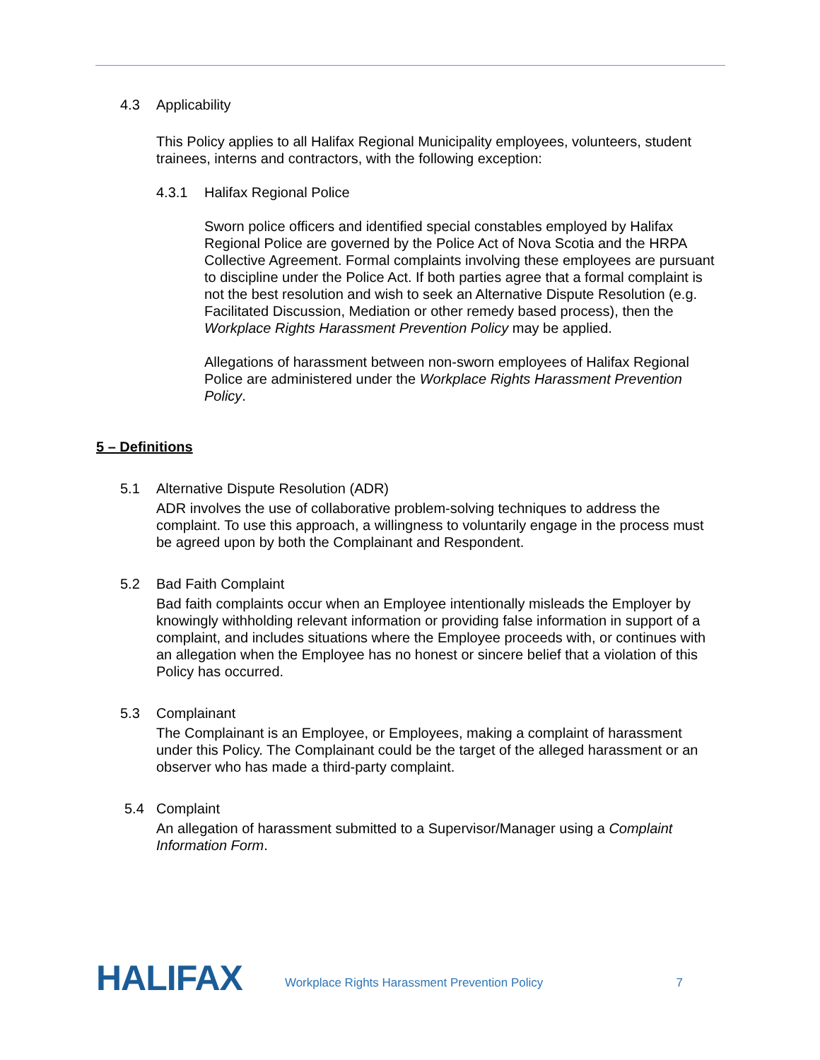4.3 Applicability
This Policy applies to all Halifax Regional Municipality employees, volunteers, student trainees, interns and contractors, with the following exception:
4.3.1 Halifax Regional Police
Sworn police officers and identified special constables employed by Halifax Regional Police are governed by the Police Act of Nova Scotia and the HRPA Collective Agreement. Formal complaints involving these employees are pursuant to discipline under the Police Act. If both parties agree that a formal complaint is not the best resolution and wish to seek an Alternative Dispute Resolution (e.g. Facilitated Discussion, Mediation or other remedy based process), then the Workplace Rights Harassment Prevention Policy may be applied.
Allegations of harassment between non-sworn employees of Halifax Regional Police are administered under the Workplace Rights Harassment Prevention Policy.
5 – Definitions
5.1 Alternative Dispute Resolution (ADR)
ADR involves the use of collaborative problem-solving techniques to address the complaint. To use this approach, a willingness to voluntarily engage in the process must be agreed upon by both the Complainant and Respondent.
5.2 Bad Faith Complaint
Bad faith complaints occur when an Employee intentionally misleads the Employer by knowingly withholding relevant information or providing false information in support of a complaint, and includes situations where the Employee proceeds with, or continues with an allegation when the Employee has no honest or sincere belief that a violation of this Policy has occurred.
5.3 Complainant
The Complainant is an Employee, or Employees, making a complaint of harassment under this Policy. The Complainant could be the target of the alleged harassment or an observer who has made a third-party complaint.
5.4 Complaint
An allegation of harassment submitted to a Supervisor/Manager using a Complaint Information Form.
HALIFAX Workplace Rights Harassment Prevention Policy 7